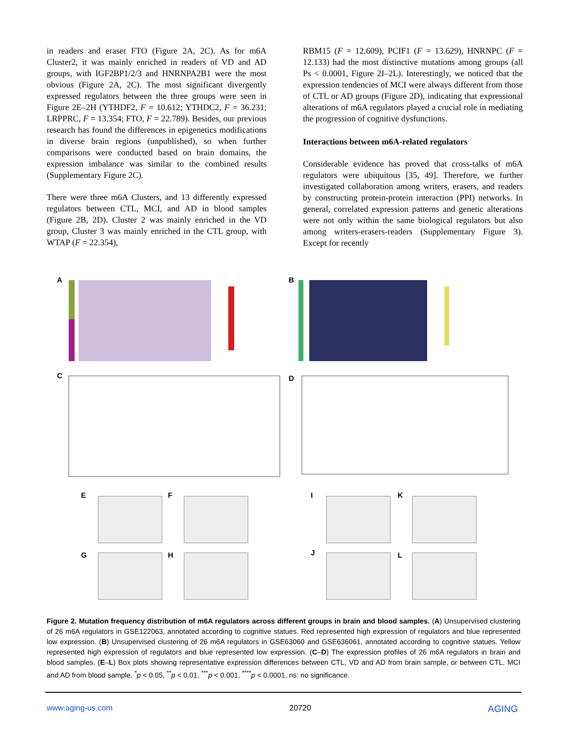in readers and eraser FTO (Figure 2A, 2C). As for m6A Cluster2, it was mainly enriched in readers of VD and AD groups, with IGF2BP1/2/3 and HNRNPA2B1 were the most obvious (Figure 2A, 2C). The most significant divergently expressed regulators between the three groups were seen in Figure 2E–2H (YTHDF2, F = 10.612; YTHDC2, F = 36.231; LRPPRC, F = 13.354; FTO, F = 22.789). Besides, our previous research has found the differences in epigenetics modifications in diverse brain regions (unpublished), so when further comparisons were conducted based on brain domains, the expression imbalance was similar to the combined results (Supplementary Figure 2C).
There were three m6A Clusters, and 13 differently expressed regulators between CTL, MCI, and AD in blood samples (Figure 2B, 2D). Cluster 2 was mainly enriched in the VD group, Cluster 3 was mainly enriched in the CTL group, with WTAP (F = 22.354),
RBM15 (F = 12.609), PCIF1 (F = 13.629), HNRNPC (F = 12.133) had the most distinctive mutations among groups (all Ps < 0.0001, Figure 2I–2L). Interestingly, we noticed that the expression tendencies of MCI were always different from those of CTL or AD groups (Figure 2D), indicating that expressional alterations of m6A regulators played a crucial role in mediating the progression of cognitive dysfunctions.
Interactions between m6A-related regulators
Considerable evidence has proved that cross-talks of m6A regulators were ubiquitous [35, 49]. Therefore, we further investigated collaboration among writers, erasers, and readers by constructing protein-protein interaction (PPI) networks. In general, correlated expression patterns and genetic alterations were not only within the same biological regulators but also among writers-erasers-readers (Supplementary Figure 3). Except for recently
A
B
C
D
E
F
G
H
I
K
J
L
Figure 2. Mutation frequency distribution of m6A regulators across different groups in brain and blood samples. (A) Unsupervised clustering of 26 m6A regulators in GSE122063, annotated according to cognitive statues. Red represented high expression of regulators and blue represented low expression. (B) Unsupervised clustering of 26 m6A regulators in GSE63060 and GSE636061, annotated according to cognitive statues. Yellow represented high expression of regulators and blue represented low expression. (C–D) The expression profiles of 26 m6A regulators in brain and blood samples. (E–L) Box plots showing representative expression differences between CTL, VD and AD from brain sample, or between CTL, MCI and AD from blood sample. <sup>*</sup>p < 0.05, <sup>**</sup>p < 0.01, <sup>***</sup>p < 0.001, <sup>****</sup>p < 0.0001, ns: no significance.
www.aging-us.com 20720 AGING